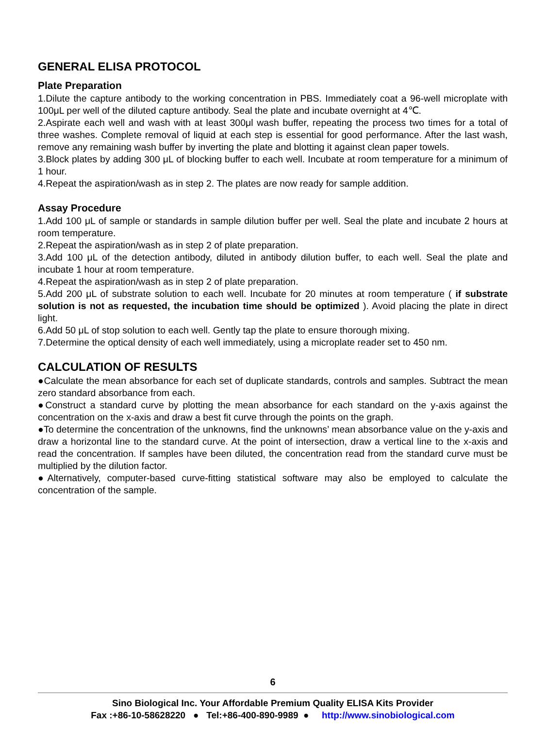GENERAL ELISA PROTOCOL
Plate Preparation
1.Dilute the capture antibody to the working concentration in PBS. Immediately coat a 96-well microplate with 100μL per well of the diluted capture antibody. Seal the plate and incubate overnight at 4℃.
2.Aspirate each well and wash with at least 300μl wash buffer, repeating the process two times for a total of three washes. Complete removal of liquid at each step is essential for good performance. After the last wash, remove any remaining wash buffer by inverting the plate and blotting it against clean paper towels.
3.Block plates by adding 300 μL of blocking buffer to each well. Incubate at room temperature for a minimum of 1 hour.
4.Repeat the aspiration/wash as in step 2. The plates are now ready for sample addition.
Assay Procedure
1.Add 100 μL of sample or standards in sample dilution buffer per well. Seal the plate and incubate 2 hours at room temperature.
2.Repeat the aspiration/wash as in step 2 of plate preparation.
3.Add 100 μL of the detection antibody, diluted in antibody dilution buffer, to each well. Seal the plate and incubate 1 hour at room temperature.
4.Repeat the aspiration/wash as in step 2 of plate preparation.
5.Add 200 μL of substrate solution to each well. Incubate for 20 minutes at room temperature ( if substrate solution is not as requested, the incubation time should be optimized ). Avoid placing the plate in direct light.
6.Add 50 μL of stop solution to each well. Gently tap the plate to ensure thorough mixing.
7.Determine the optical density of each well immediately, using a microplate reader set to 450 nm.
CALCULATION OF RESULTS
●Calculate the mean absorbance for each set of duplicate standards, controls and samples. Subtract the mean zero standard absorbance from each.
●Construct a standard curve by plotting the mean absorbance for each standard on the y-axis against the concentration on the x-axis and draw a best fit curve through the points on the graph.
●To determine the concentration of the unknowns, find the unknowns’ mean absorbance value on the y-axis and draw a horizontal line to the standard curve. At the point of intersection, draw a vertical line to the x-axis and read the concentration. If samples have been diluted, the concentration read from the standard curve must be multiplied by the dilution factor.
●Alternatively, computer-based curve-fitting statistical software may also be employed to calculate the concentration of the sample.
6
Sino Biological Inc. Your Affordable Premium Quality ELISA Kits Provider
Fax :+86-10-58628220 ● Tel:+86-400-890-9989 ● http://www.sinobiological.com